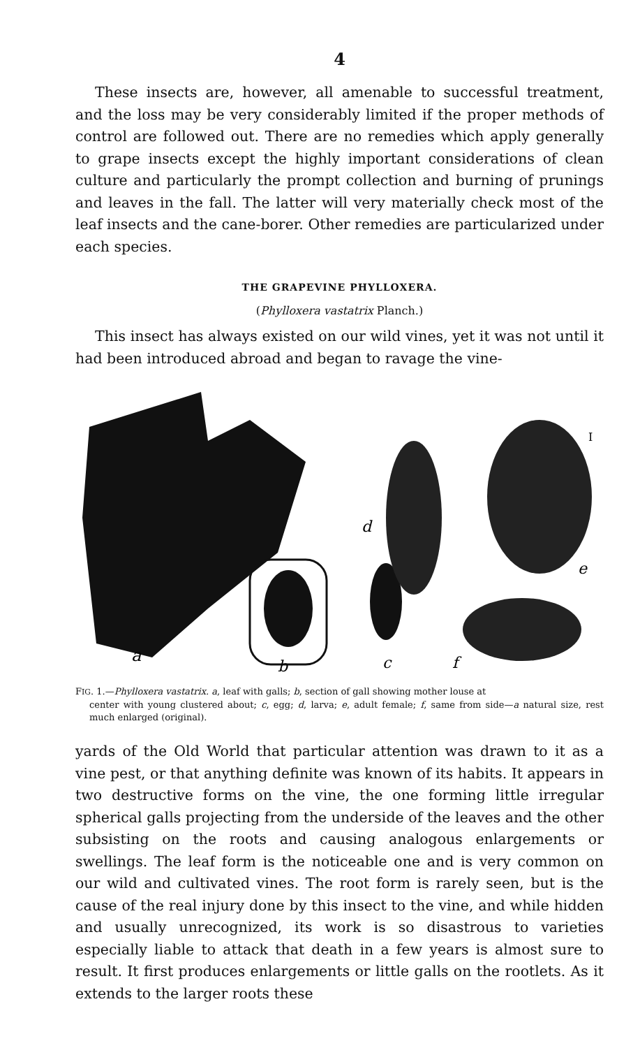4
These insects are, however, all amenable to successful treatment, and the loss may be very considerably limited if the proper methods of control are followed out. There are no remedies which apply generally to grape insects except the highly important considerations of clean culture and particularly the prompt collection and burning of prunings and leaves in the fall. The latter will very materially check most of the leaf insects and the cane-borer. Other remedies are particularized under each species.
THE GRAPEVINE PHYLLOXERA.
(Phylloxera vastatrix Planch.)
This insect has always existed on our wild vines, yet it was not until it had been introduced abroad and began to ravage the vine-
a
b
c
d
e
f
I
FIG. 1.—Phylloxera vastatrix. a, leaf with galls; b, section of gall showing mother louse at
center with young clustered about; c, egg; d, larva; e, adult female; f, same from side—a natural size, rest much enlarged (original).
yards of the Old World that particular attention was drawn to it as a vine pest, or that anything definite was known of its habits. It appears in two destructive forms on the vine, the one forming little irregular spherical galls projecting from the underside of the leaves and the other subsisting on the roots and causing analogous enlargements or swellings. The leaf form is the noticeable one and is very common on our wild and cultivated vines. The root form is rarely seen, but is the cause of the real injury done by this insect to the vine, and while hidden and usually unrecognized, its work is so disastrous to varieties especially liable to attack that death in a few years is almost sure to result. It first produces enlargements or little galls on the rootlets. As it extends to the larger roots these